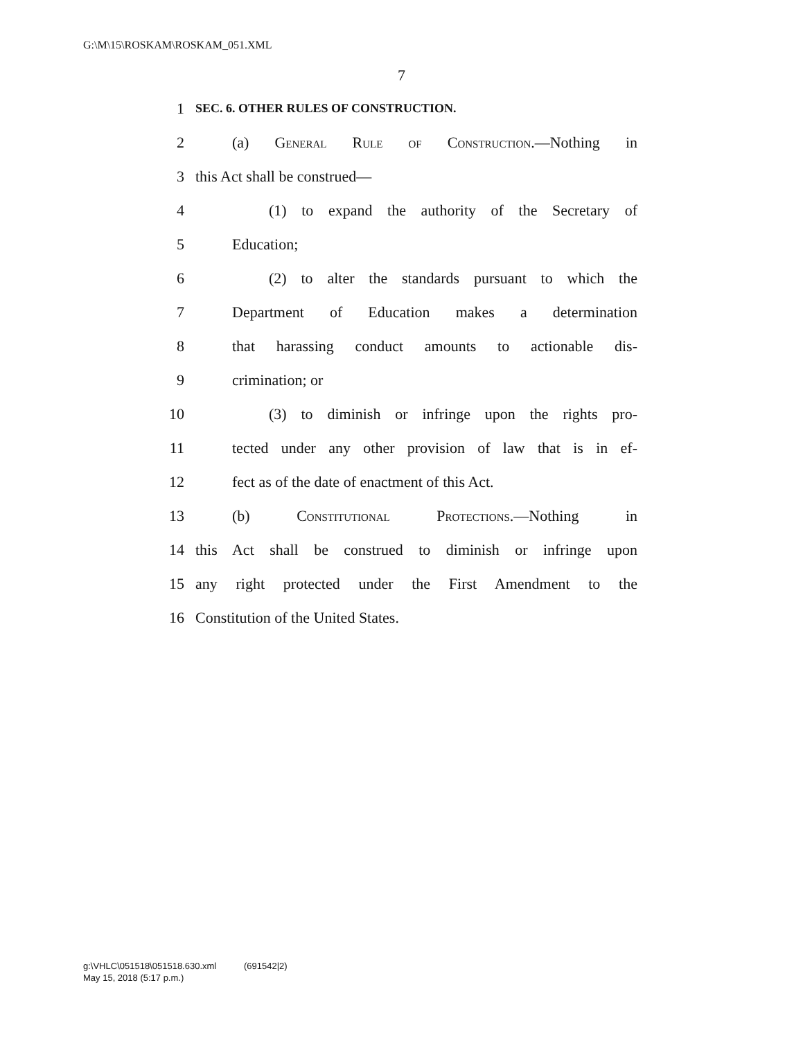G:\M\15\ROSKAM\ROSKAM_051.XML
7
1 SEC. 6. OTHER RULES OF CONSTRUCTION.
2 (a) General Rule of Construction.—Nothing in
3 this Act shall be construed—
4 (1) to expand the authority of the Secretary of
5 Education;
6 (2) to alter the standards pursuant to which the
7 Department of Education makes a determination
8 that harassing conduct amounts to actionable dis-
9 crimination; or
10 (3) to diminish or infringe upon the rights pro-
11 tected under any other provision of law that is in ef-
12 fect as of the date of enactment of this Act.
13 (b) Constitutional Protections.—Nothing in
14 this Act shall be construed to diminish or infringe upon
15 any right protected under the First Amendment to the
16 Constitution of the United States.
g:\VHLC\051518\051518.630.xml (691542|2)
May 15, 2018 (5:17 p.m.)